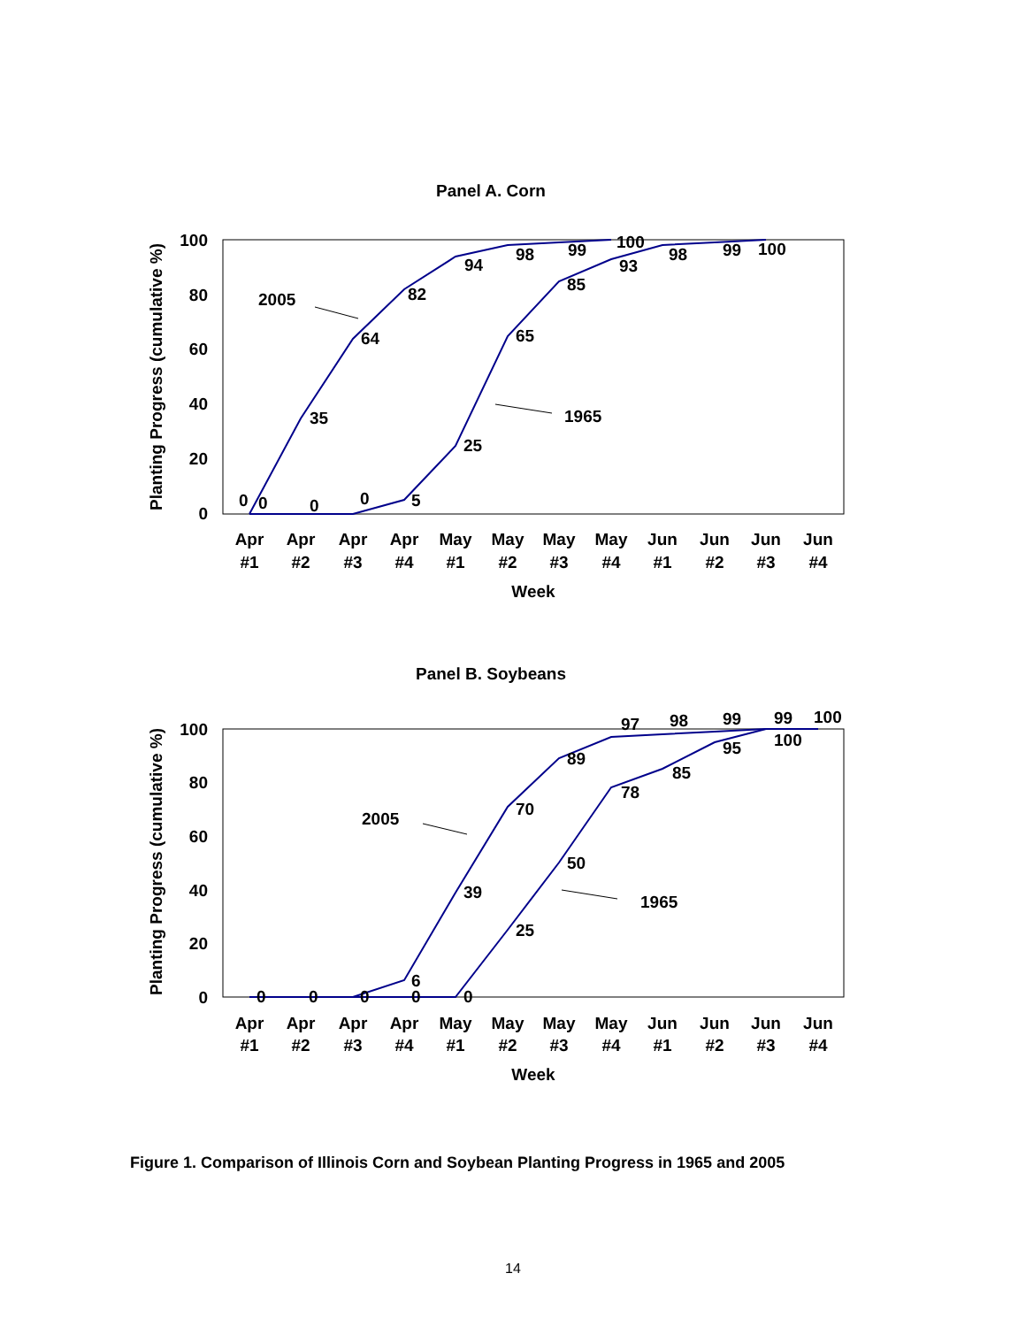Panel A. Corn
100
80
60
40
20
0
Planting Progress (cumulative %)
Apr
#1
Apr
#2
Apr
#3
Apr
#4
May
#1
May
#2
May
#3
May
#4
Jun
#1
Jun
#2
Jun
#3
Jun
#4
Week
0
0
0
0
5
35
64
82
94
98
99
100
25
65
85
93
98
99
100
2005
1965
Panel B. Soybeans
100
80
60
40
20
0
Planting Progress (cumulative %)
Apr
#1
Apr
#2
Apr
#3
Apr
#4
May
#1
May
#2
May
#3
May
#4
Jun
#1
Jun
#2
Jun
#3
Jun
#4
Week
0
0
0
0
0
6
39
70
89
97
98
99
99
100
25
50
78
85
95
100
2005
1965
Figure 1. Comparison of Illinois Corn and Soybean Planting Progress in 1965 and 2005
14